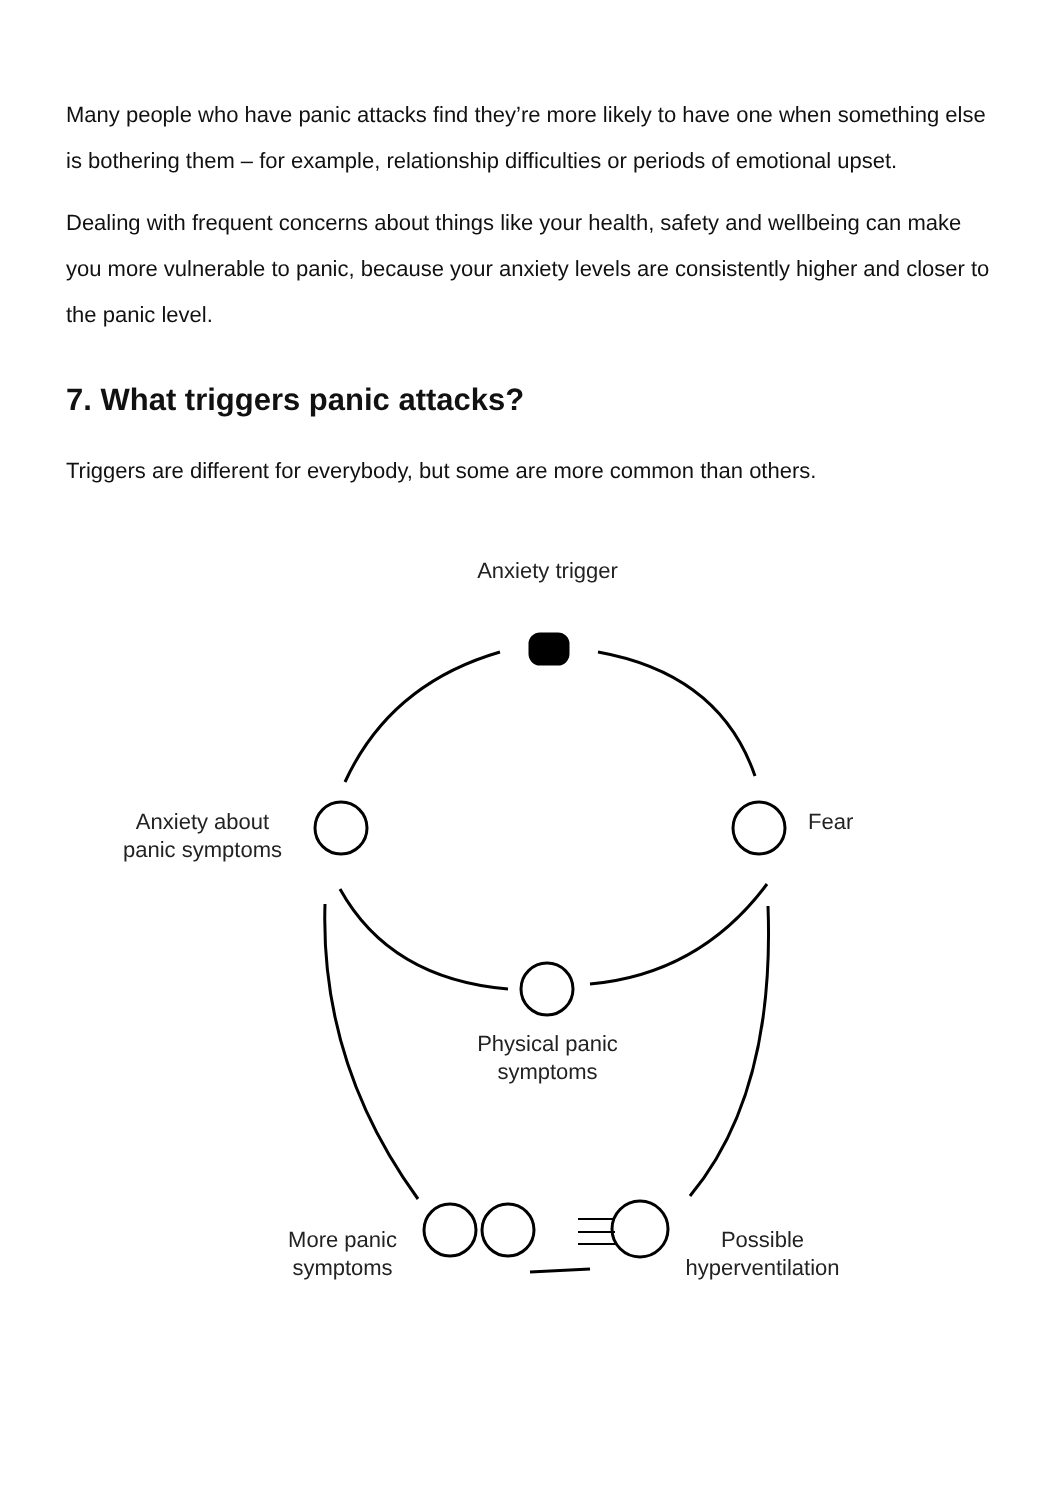Many people who have panic attacks find they’re more likely to have one when something else is bothering them – for example, relationship difficulties or periods of emotional upset.
Dealing with frequent concerns about things like your health, safety and wellbeing can make you more vulnerable to panic, because your anxiety levels are consistently higher and closer to the panic level.
7. What triggers panic attacks?
Triggers are different for everybody, but some are more common than others.
Anxiety trigger
Fear
Anxiety about
panic symptoms
Physical panic
symptoms
More panic
symptoms
Possible
hyperventilation